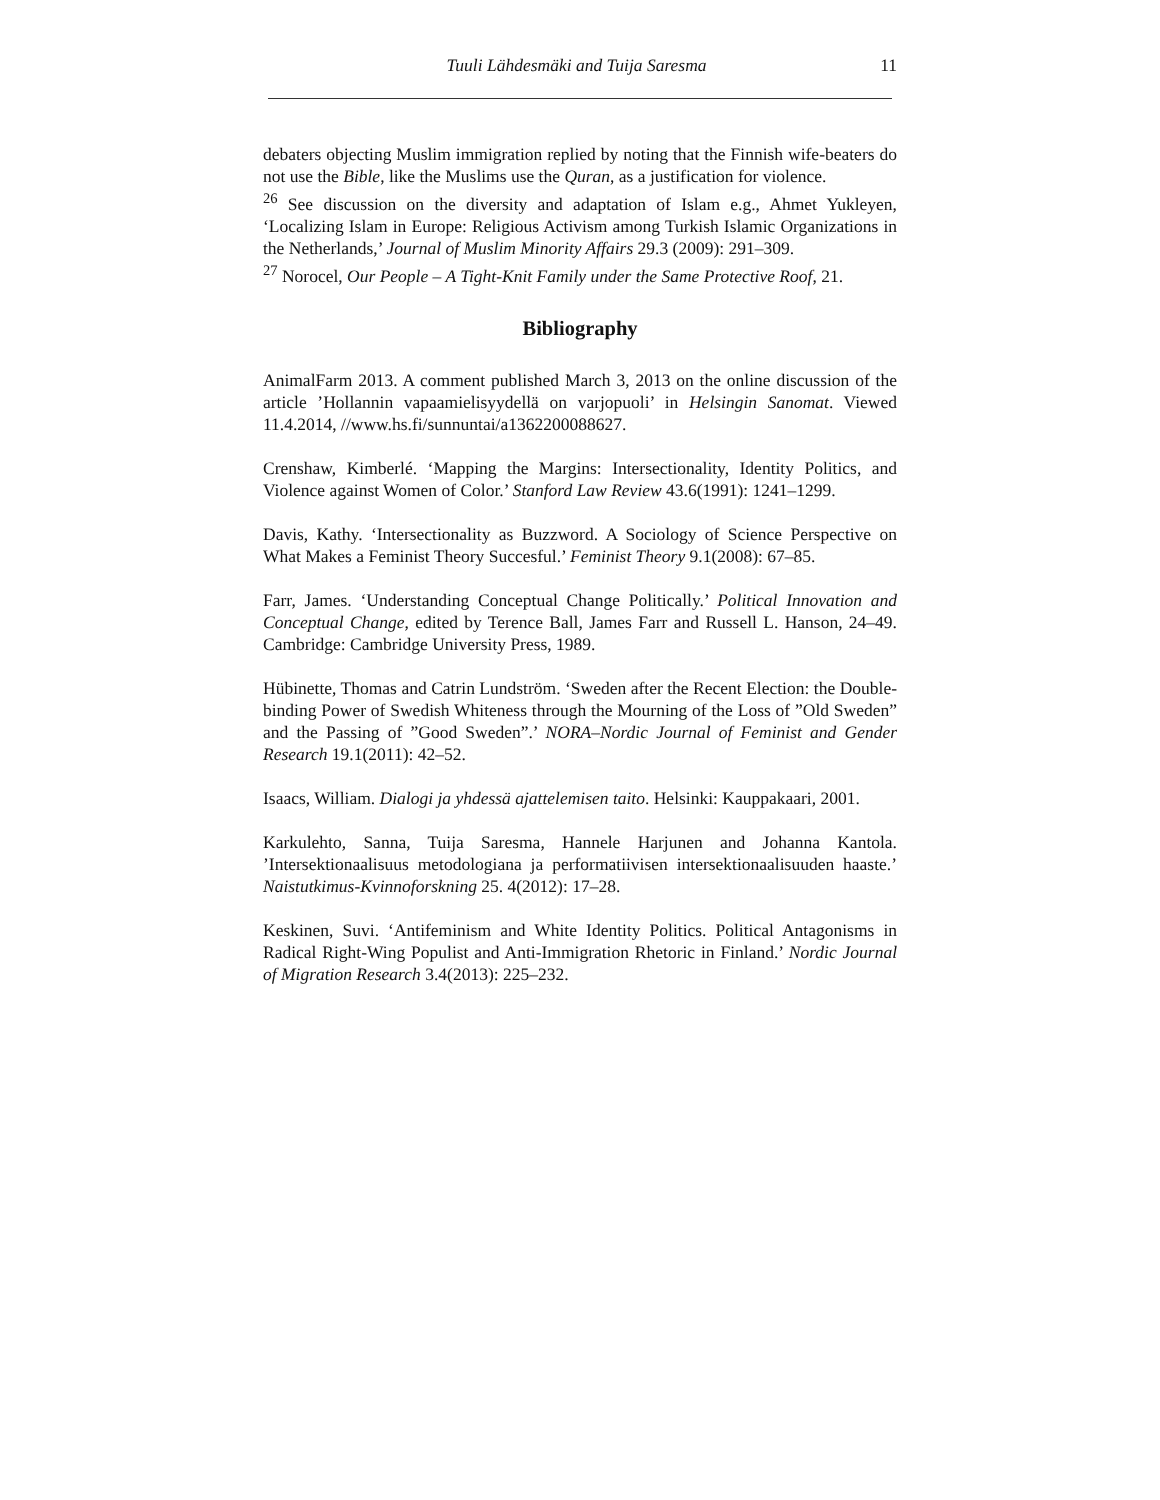Tuuli Lähdesmäki and Tuija Saresma 11
debaters objecting Muslim immigration replied by noting that the Finnish wife-beaters do not use the Bible, like the Muslims use the Quran, as a justification for violence.
<sup>26</sup> See discussion on the diversity and adaptation of Islam e.g., Ahmet Yukleyen, ‘Localizing Islam in Europe: Religious Activism among Turkish Islamic Organizations in the Netherlands,’ Journal of Muslim Minority Affairs 29.3 (2009): 291–309.
<sup>27</sup> Norocel, Our People – A Tight-Knit Family under the Same Protective Roof, 21.
Bibliography
AnimalFarm 2013. A comment published March 3, 2013 on the online discussion of the article ’Hollannin vapaamielisyydellä on varjopuoli’ in Helsingin Sanomat. Viewed 11.4.2014, //www.hs.fi/sunnuntai/a1362200088627.
Crenshaw, Kimberlé. ‘Mapping the Margins: Intersectionality, Identity Politics, and Violence against Women of Color.’ Stanford Law Review 43.6(1991): 1241–1299.
Davis, Kathy. ‘Intersectionality as Buzzword. A Sociology of Science Perspective on What Makes a Feminist Theory Succesful.’ Feminist Theory 9.1(2008): 67–85.
Farr, James. ‘Understanding Conceptual Change Politically.’ Political Innovation and Conceptual Change, edited by Terence Ball, James Farr and Russell L. Hanson, 24–49. Cambridge: Cambridge University Press, 1989.
Hübinette, Thomas and Catrin Lundström. ‘Sweden after the Recent Election: the Double-binding Power of Swedish Whiteness through the Mourning of the Loss of ”Old Sweden” and the Passing of ”Good Sweden”.’ NORA–Nordic Journal of Feminist and Gender Research 19.1(2011): 42–52.
Isaacs, William. Dialogi ja yhdessä ajattelemisen taito. Helsinki: Kauppakaari, 2001.
Karkulehto, Sanna, Tuija Saresma, Hannele Harjunen and Johanna Kantola. ’Intersektionaalisuus metodologiana ja performatiivisen intersektionaalisuuden haaste.’ Naistutkimus-Kvinnoforskning 25. 4(2012): 17–28.
Keskinen, Suvi. ‘Antifeminism and White Identity Politics. Political Antagonisms in Radical Right-Wing Populist and Anti-Immigration Rhetoric in Finland.’ Nordic Journal of Migration Research 3.4(2013): 225–232.